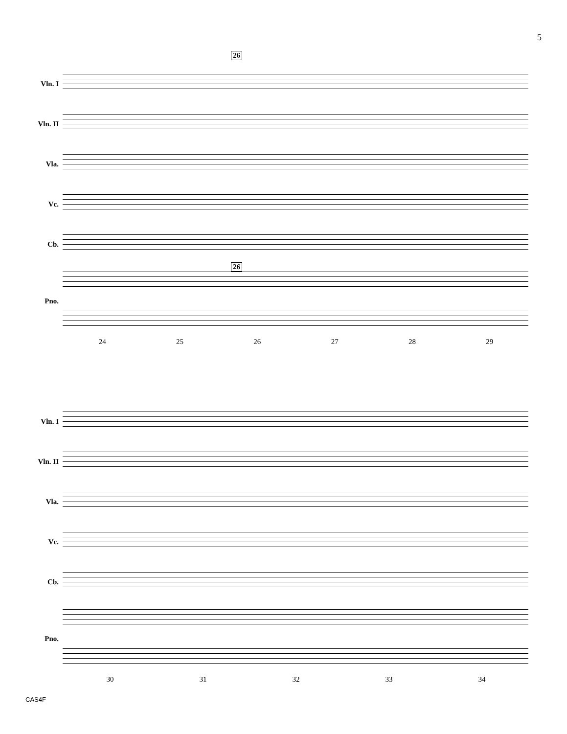5
26
Vln. I
Vln. II
Vla.
Vc.
Cb.
Pno.
24 25 26 27 28 29
26
Vln. I
Vln. II
Vla.
Vc.
Cb.
Pno.
30 31 32 33 34
CAS4F